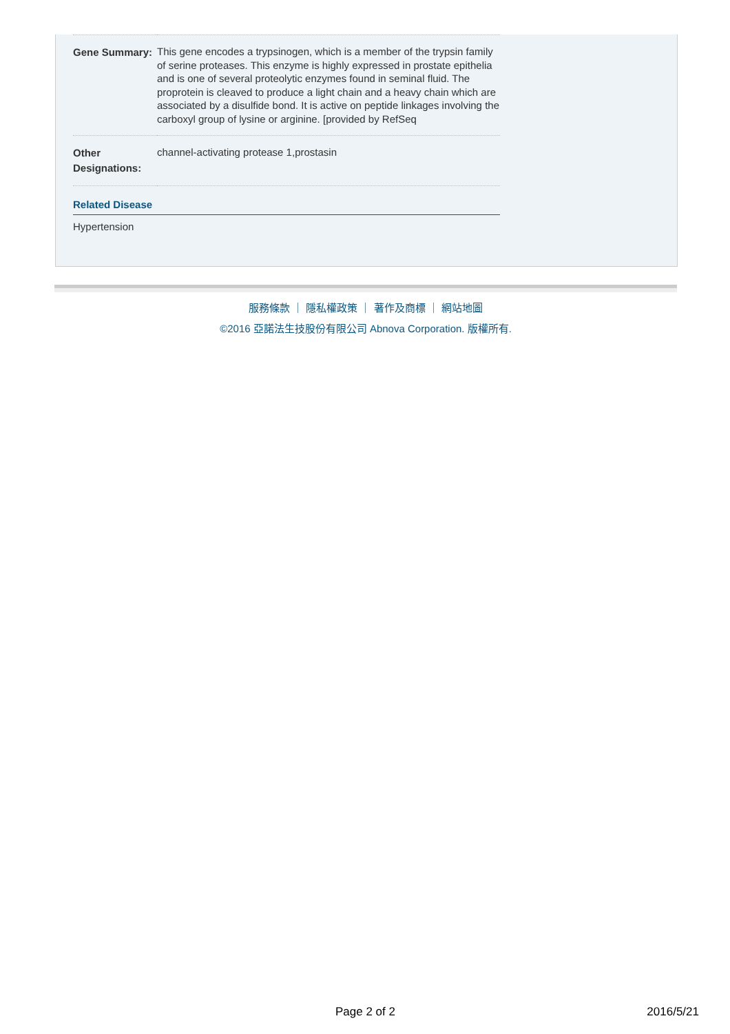| Gene Summary: | This gene encodes a trypsinogen, which is a member of the trypsin family of serine proteases. This enzyme is highly expressed in prostate epithelia and is one of several proteolytic enzymes found in seminal fluid. The proprotein is cleaved to produce a light chain and a heavy chain which are associated by a disulfide bond. It is active on peptide linkages involving the carboxyl group of lysine or arginine. [provided by RefSeq |
| Other Designations: | channel-activating protease 1,prostasin |
Related Disease
Hypertension
服務條款 ｜ 隱私權政策 ｜ 著作及商標 ｜ 網站地圖
©2016 亞諾法生技股份有限公司 Abnova Corporation. 版權所有.
Page 2 of 2 2016/5/21